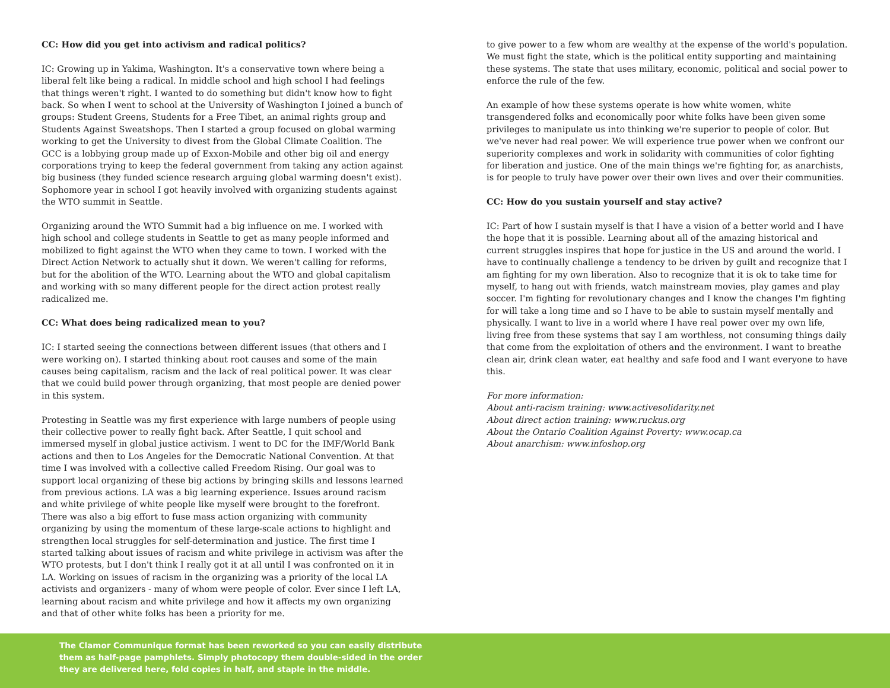CC: How did you get into activism and radical politics?
IC: Growing up in Yakima, Washington. It's a conservative town where being a liberal felt like being a radical. In middle school and high school I had feelings that things weren't right. I wanted to do something but didn't know how to fight back. So when I went to school at the University of Washington I joined a bunch of groups: Student Greens, Students for a Free Tibet, an animal rights group and Students Against Sweatshops. Then I started a group focused on global warming working to get the University to divest from the Global Climate Coalition. The GCC is a lobbying group made up of Exxon-Mobile and other big oil and energy corporations trying to keep the federal government from taking any action against big business (they funded science research arguing global warming doesn't exist). Sophomore year in school I got heavily involved with organizing students against the WTO summit in Seattle.
Organizing around the WTO Summit had a big influence on me. I worked with high school and college students in Seattle to get as many people informed and mobilized to fight against the WTO when they came to town. I worked with the Direct Action Network to actually shut it down. We weren't calling for reforms, but for the abolition of the WTO. Learning about the WTO and global capitalism and working with so many different people for the direct action protest really radicalized me.
CC: What does being radicalized mean to you?
IC: I started seeing the connections between different issues (that others and I were working on). I started thinking about root causes and some of the main causes being capitalism, racism and the lack of real political power. It was clear that we could build power through organizing, that most people are denied power in this system.
Protesting in Seattle was my first experience with large numbers of people using their collective power to really fight back. After Seattle, I quit school and immersed myself in global justice activism. I went to DC for the IMF/World Bank actions and then to Los Angeles for the Democratic National Convention. At that time I was involved with a collective called Freedom Rising. Our goal was to support local organizing of these big actions by bringing skills and lessons learned from previous actions. LA was a big learning experience. Issues around racism and white privilege of white people like myself were brought to the forefront. There was also a big effort to fuse mass action organizing with community organizing by using the momentum of these large-scale actions to highlight and strengthen local struggles for self-determination and justice. The first time I started talking about issues of racism and white privilege in activism was after the WTO protests, but I don't think I really got it at all until I was confronted on it in LA. Working on issues of racism in the organizing was a priority of the local LA activists and organizers - many of whom were people of color. Ever since I left LA, learning about racism and white privilege and how it affects my own organizing and that of other white folks has been a priority for me.
to give power to a few whom are wealthy at the expense of the world's population. We must fight the state, which is the political entity supporting and maintaining these systems. The state that uses military, economic, political and social power to enforce the rule of the few.
An example of how these systems operate is how white women, white transgendered folks and economically poor white folks have been given some privileges to manipulate us into thinking we're superior to people of color. But we've never had real power. We will experience true power when we confront our superiority complexes and work in solidarity with communities of color fighting for liberation and justice. One of the main things we're fighting for, as anarchists, is for people to truly have power over their own lives and over their communities.
CC: How do you sustain yourself and stay active?
IC: Part of how I sustain myself is that I have a vision of a better world and I have the hope that it is possible. Learning about all of the amazing historical and current struggles inspires that hope for justice in the US and around the world. I have to continually challenge a tendency to be driven by guilt and recognize that I am fighting for my own liberation. Also to recognize that it is ok to take time for myself, to hang out with friends, watch mainstream movies, play games and play soccer. I'm fighting for revolutionary changes and I know the changes I'm fighting for will take a long time and so I have to be able to sustain myself mentally and physically. I want to live in a world where I have real power over my own life, living free from these systems that say I am worthless, not consuming things daily that come from the exploitation of others and the environment. I want to breathe clean air, drink clean water, eat healthy and safe food and I want everyone to have this.
For more information:
About anti-racism training: www.activesolidarity.net
About direct action training: www.ruckus.org
About the Ontario Coalition Against Poverty: www.ocap.ca
About anarchism: www.infoshop.org
The Clamor Communique format has been reworked so you can easily distribute
them as half-page pamphlets. Simply photocopy them double-sided in the order
they are delivered here, fold copies in half, and staple in the middle.